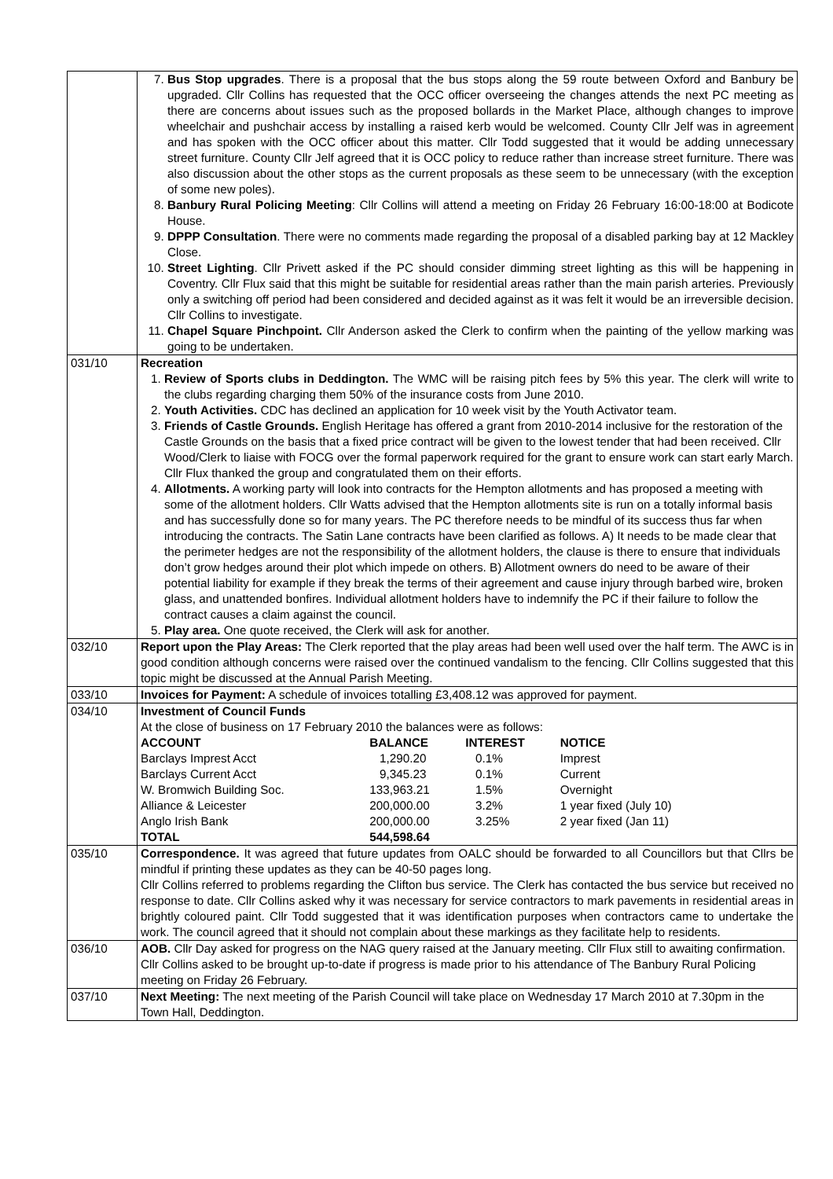| | 7. Bus Stop upgrades . There is a proposal that the bus stops along the 59 route between Oxford and Banbury be upgraded. Cllr Collins has requested that the OCC officer overseeing the changes attends the next PC meeting as there are concerns about issues such as the proposed bollards in the Market Place, although changes to improve wheelchair and pushchair access by installing a raised kerb would be welcomed. County Cllr Jelf was in agreement and has spoken with the OCC officer about this matter. Cllr Todd suggested that it would be adding unnecessary street furniture. County Cllr Jelf agreed that it is OCC policy to reduce rather than increase street furniture. There was also discussion about the other stops as the current proposals as these seem to be unnecessary (with the exception of some new poles). 8. Banbury Rural Policing Meeting : Cllr Collins will attend a meeting on Friday 26 February 16:00-18:00 at Bodicote House. 9. DPPP Consultation . There were no comments made regarding the proposal of a disabled parking bay at 12 Mackley Close. 10. Street Lighting . Cllr Privett asked if the PC should consider dimming street lighting as this will be happening in Coventry. Cllr Flux said that this might be suitable for residential areas rather than the main parish arteries. Previously only a switching off period had been considered and decided against as it was felt it would be an irreversible decision. Cllr Collins to investigate. 11. Chapel Square Pinchpoint. Cllr Anderson asked the Clerk to confirm when the painting of the yellow marking was going to be undertaken. |
| 031/10 | Recreation 1. Review of Sports clubs in Deddington. The WMC will be raising pitch fees by 5% this year. The clerk will write to the clubs regarding charging them 50% of the insurance costs from June 2010. 2. Youth Activities. CDC has declined an application for 10 week visit by the Youth Activator team. 3. Friends of Castle Grounds. English Heritage has offered a grant from 2010-2014 inclusive for the restoration of the Castle Grounds on the basis that a fixed price contract will be given to the lowest tender that had been received. Cllr Wood/Clerk to liaise with FOCG over the formal paperwork required for the grant to ensure work can start early March. Cllr Flux thanked the group and congratulated them on their efforts. 4. Allotments. A working party will look into contracts for the Hempton allotments and has proposed a meeting with some of the allotment holders. Cllr Watts advised that the Hempton allotments site is run on a totally informal basis and has successfully done so for many years. The PC therefore needs to be mindful of its success thus far when introducing the contracts. The Satin Lane contracts have been clarified as follows. A) It needs to be made clear that the perimeter hedges are not the responsibility of the allotment holders, the clause is there to ensure that individuals don’t grow hedges around their plot which impede on others. B) Allotment owners do need to be aware of their potential liability for example if they break the terms of their agreement and cause injury through barbed wire, broken glass, and unattended bonfires. Individual allotment holders have to indemnify the PC if their failure to follow the contract causes a claim against the council. 5. Play area. One quote received, the Clerk will ask for another. |
| 032/10 | Report upon the Play Areas: The Clerk reported that the play areas had been well used over the half term. The AWC is in good condition although concerns were raised over the continued vandalism to the fencing. Cllr Collins suggested that this topic might be discussed at the Annual Parish Meeting. |
| 033/10 | Invoices for Payment: A schedule of invoices totalling £3,408.12 was approved for payment. |
| 034/10 | Investment of Council Funds At the close of business on 17 February 2010 the balances were as follows: / ACCOUNT / BALANCE / INTEREST / NOTICE / / --- / --- / --- / --- / / Barclays Imprest Acct / 1,290.20 / 0.1% / Imprest / / Barclays Current Acct / 9,345.23 / 0.1% / Current / / W. Bromwich Building Soc. / 133,963.21 / 1.5% / Overnight / / Alliance & Leicester / 200,000.00 / 3.2% / 1 year fixed (July 10) / / Anglo Irish Bank / 200,000.00 / 3.25% / 2 year fixed (Jan 11) / / TOTAL / 544,598.64 / / / |
| 035/10 | Correspondence. It was agreed that future updates from OALC should be forwarded to all Councillors but that Cllrs be mindful if printing these updates as they can be 40-50 pages long. Cllr Collins referred to problems regarding the Clifton bus service. The Clerk has contacted the bus service but received no response to date. Cllr Collins asked why it was necessary for service contractors to mark pavements in residential areas in brightly coloured paint. Cllr Todd suggested that it was identification purposes when contractors came to undertake the work. The council agreed that it should not complain about these markings as they facilitate help to residents. |
| 036/10 | AOB. Cllr Day asked for progress on the NAG query raised at the January meeting. Cllr Flux still to awaiting confirmation. Cllr Collins asked to be brought up-to-date if progress is made prior to his attendance of The Banbury Rural Policing meeting on Friday 26 February. |
| 037/10 | Next Meeting: The next meeting of the Parish Council will take place on Wednesday 17 March 2010 at 7.30pm in the Town Hall, Deddington. |